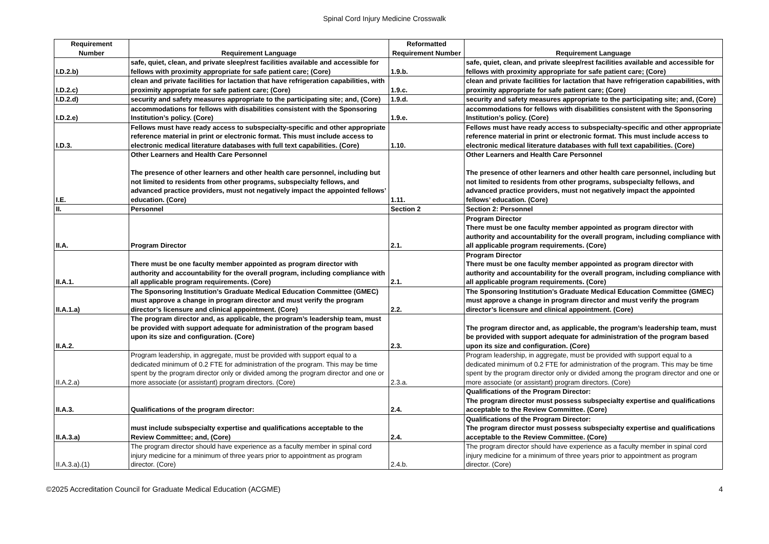Spinal Cord Injury Medicine Crosswalk
| Requirement Number | Requirement Language | Reformatted Requirement Number | Requirement Language |
| --- | --- | --- | --- |
| I.D.2.b) | safe, quiet, clean, and private sleep/rest facilities available and accessible for fellows with proximity appropriate for safe patient care; (Core) | 1.9.b. | safe, quiet, clean, and private sleep/rest facilities available and accessible for fellows with proximity appropriate for safe patient care; (Core) |
| I.D.2.c) | clean and private facilities for lactation that have refrigeration capabilities, with proximity appropriate for safe patient care; (Core) | 1.9.c. | clean and private facilities for lactation that have refrigeration capabilities, with proximity appropriate for safe patient care; (Core) |
| I.D.2.d) | security and safety measures appropriate to the participating site; and, (Core) | 1.9.d. | security and safety measures appropriate to the participating site; and, (Core) |
| I.D.2.e) | accommodations for fellows with disabilities consistent with the Sponsoring Institution’s policy. (Core) | 1.9.e. | accommodations for fellows with disabilities consistent with the Sponsoring Institution’s policy. (Core) |
| I.D.3. | Fellows must have ready access to subspecialty-specific and other appropriate reference material in print or electronic format. This must include access to electronic medical literature databases with full text capabilities. (Core) | 1.10. | Fellows must have ready access to subspecialty-specific and other appropriate reference material in print or electronic format. This must include access to electronic medical literature databases with full text capabilities. (Core) |
| I.E. | Other Learners and Health Care Personnel The presence of other learners and other health care personnel, including but not limited to residents from other programs, subspecialty fellows, and advanced practice providers, must not negatively impact the appointed fellows’ education. (Core) | 1.11. | Other Learners and Health Care Personnel The presence of other learners and other health care personnel, including but not limited to residents from other programs, subspecialty fellows, and advanced practice providers, must not negatively impact the appointed fellows’ education. (Core) |
| II. | Personnel | Section 2 | Section 2: Personnel |
| II.A. | Program Director | 2.1. | Program Director There must be one faculty member appointed as program director with authority and accountability for the overall program, including compliance with all applicable program requirements. (Core) |
| II.A.1. | There must be one faculty member appointed as program director with authority and accountability for the overall program, including compliance with all applicable program requirements. (Core) | 2.1. | Program Director There must be one faculty member appointed as program director with authority and accountability for the overall program, including compliance with all applicable program requirements. (Core) |
| II.A.1.a) | The Sponsoring Institution’s Graduate Medical Education Committee (GMEC) must approve a change in program director and must verify the program director’s licensure and clinical appointment. (Core) | 2.2. | The Sponsoring Institution’s Graduate Medical Education Committee (GMEC) must approve a change in program director and must verify the program director’s licensure and clinical appointment. (Core) |
| II.A.2. | The program director and, as applicable, the program’s leadership team, must be provided with support adequate for administration of the program based upon its size and configuration. (Core) | 2.3. | The program director and, as applicable, the program’s leadership team, must be provided with support adequate for administration of the program based upon its size and configuration. (Core) |
| II.A.2.a) | Program leadership, in aggregate, must be provided with support equal to a dedicated minimum of 0.2 FTE for administration of the program. This may be time spent by the program director only or divided among the program director and one or more associate (or assistant) program directors. (Core) | 2.3.a. | Program leadership, in aggregate, must be provided with support equal to a dedicated minimum of 0.2 FTE for administration of the program. This may be time spent by the program director only or divided among the program director and one or more associate (or assistant) program directors. (Core) |
| II.A.3. | Qualifications of the program director: | 2.4. | Qualifications of the Program Director: The program director must possess subspecialty expertise and qualifications acceptable to the Review Committee. (Core) |
| II.A.3.a) | must include subspecialty expertise and qualifications acceptable to the Review Committee; and, (Core) | 2.4. | Qualifications of the Program Director: The program director must possess subspecialty expertise and qualifications acceptable to the Review Committee. (Core) |
| II.A.3.a).(1) | The program director should have experience as a faculty member in spinal cord injury medicine for a minimum of three years prior to appointment as program director. (Core) | 2.4.b. | The program director should have experience as a faculty member in spinal cord injury medicine for a minimum of three years prior to appointment as program director. (Core) |
©2025 Accreditation Council for Graduate Medical Education (ACGME) 4